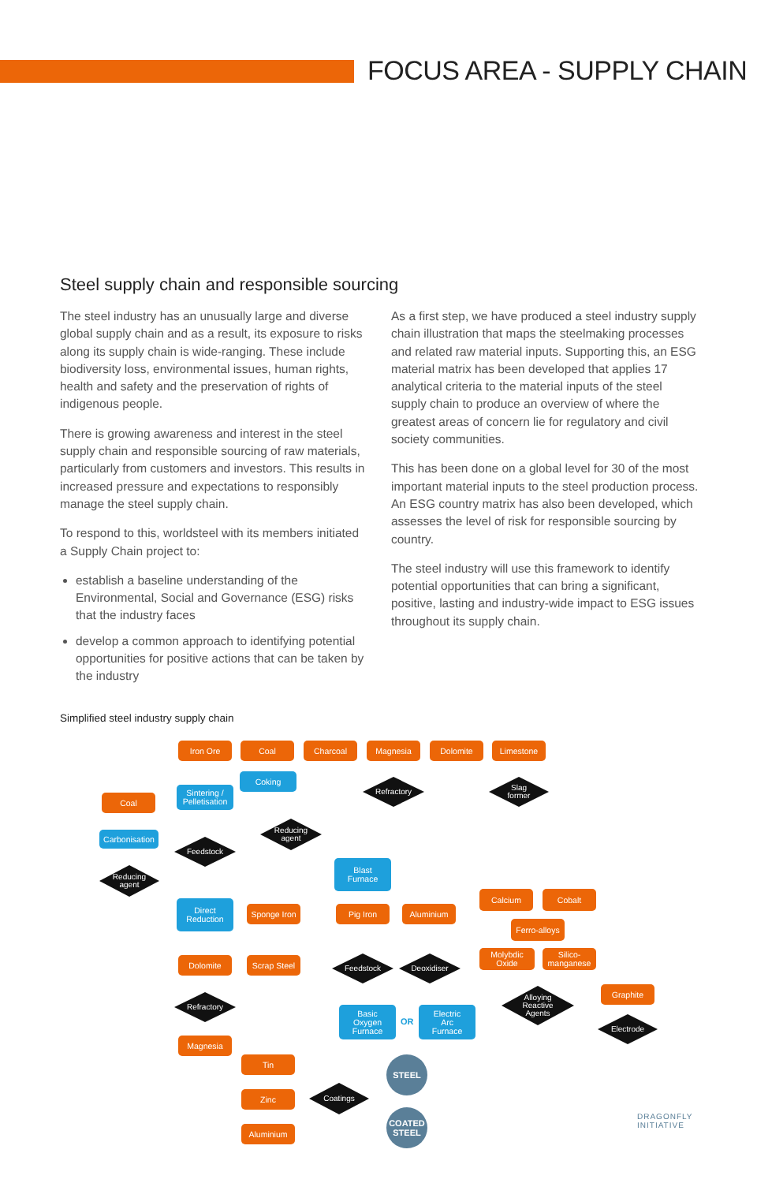FOCUS AREA - SUPPLY CHAIN
Steel supply chain and responsible sourcing
The steel industry has an unusually large and diverse global supply chain and as a result, its exposure to risks along its supply chain is wide-ranging. These include biodiversity loss, environmental issues, human rights, health and safety and the preservation of rights of indigenous people.
There is growing awareness and interest in the steel supply chain and responsible sourcing of raw materials, particularly from customers and investors. This results in increased pressure and expectations to responsibly manage the steel supply chain.
To respond to this, worldsteel with its members initiated a Supply Chain project to:
establish a baseline understanding of the Environmental, Social and Governance (ESG) risks that the industry faces
develop a common approach to identifying potential opportunities for positive actions that can be taken by the industry
As a first step, we have produced a steel industry supply chain illustration that maps the steelmaking processes and related raw material inputs. Supporting this, an ESG material matrix has been developed that applies 17 analytical criteria to the material inputs of the steel supply chain to produce an overview of where the greatest areas of concern lie for regulatory and civil society communities.
This has been done on a global level for 30 of the most important material inputs to the steel production process. An ESG country matrix has also been developed, which assesses the level of risk for responsible sourcing by country.
The steel industry will use this framework to identify potential opportunities that can bring a significant, positive, lasting and industry-wide impact to ESG issues throughout its supply chain.
Simplified steel industry supply chain
Iron Ore Coal Charcoal Magnesia Dolomite Limestone
Coking
Sintering /
Pelletisation
Refractory
Slag
former
Coal
Reducing
agent
Carbonisation
Feedstock
Blast
Furnace
Reducing
agent
Calcium Cobalt
Direct
Reduction
Sponge Iron
Pig Iron Aluminium
Ferro-alloys
Molybdic
Oxide
Silico-
manganese
Dolomite
Scrap Steel
Feedstock Deoxidiser
Alloying
Reactive
Agents
Graphite
Refractory
Basic
Oxygen
Furnace
OR
Electric
Arc
Furnace
Electrode
Magnesia
Tin STEEL
Zinc
Coatings
COATED
STEEL
Aluminium
DRAGONFLY
INITIATIVE